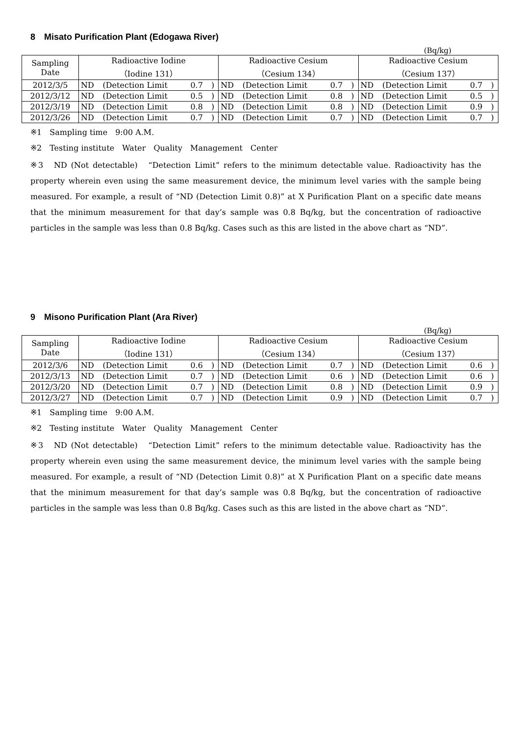8　Misato Purification Plant (Edogawa River)
(Bq/kg)
| Sampling Date | Radioactive Iodine （Iodine 131） | | | | Radioactive Cesium （Cesium 134） | | | | Radioactive Cesium （Cesium 137） | | | |
| --- | --- | --- | --- | --- | --- | --- | --- | --- | --- | --- | --- | --- |
| 2012/3/5 | ND | (Detection Limit | 0.7 | ) | ND | (Detection Limit | 0.7 | ) | ND | (Detection Limit | 0.7 | ) |
| 2012/3/12 | ND | (Detection Limit | 0.5 | ) | ND | (Detection Limit | 0.8 | ) | ND | (Detection Limit | 0.5 | ) |
| 2012/3/19 | ND | (Detection Limit | 0.8 | ) | ND | (Detection Limit | 0.8 | ) | ND | (Detection Limit | 0.9 | ) |
| 2012/3/26 | ND | (Detection Limit | 0.7 | ) | ND | (Detection Limit | 0.7 | ) | ND | (Detection Limit | 0.7 | ) |
※1　Sampling time　9:00 A.M.
※2　Testing institute　Water　Quality　Management　Center
※3　ND (Not detectable)　“Detection Limit” refers to the minimum detectable value. Radioactivity has the property wherein even using the same measurement device, the minimum level varies with the sample being measured. For example, a result of “ND (Detection Limit 0.8)” at X Purification Plant on a specific date means that the minimum measurement for that day’s sample was 0.8 Bq/kg, but the concentration of radioactive particles in the sample was less than 0.8 Bq/kg. Cases such as this are listed in the above chart as “ND”.
9　Misono Purification Plant (Ara River)
(Bq/kg)
| Sampling Date | Radioactive Iodine （Iodine 131） | | | | Radioactive Cesium （Cesium 134） | | | | Radioactive Cesium （Cesium 137） | | | |
| --- | --- | --- | --- | --- | --- | --- | --- | --- | --- | --- | --- | --- |
| 2012/3/6 | ND | (Detection Limit | 0.6 | ) | ND | (Detection Limit | 0.7 | ) | ND | (Detection Limit | 0.6 | ) |
| 2012/3/13 | ND | (Detection Limit | 0.7 | ) | ND | (Detection Limit | 0.6 | ) | ND | (Detection Limit | 0.6 | ) |
| 2012/3/20 | ND | (Detection Limit | 0.7 | ) | ND | (Detection Limit | 0.8 | ) | ND | (Detection Limit | 0.9 | ) |
| 2012/3/27 | ND | (Detection Limit | 0.7 | ) | ND | (Detection Limit | 0.9 | ) | ND | (Detection Limit | 0.7 | ) |
※1　Sampling time　9:00 A.M.
※2　Testing institute　Water　Quality　Management　Center
※3　ND (Not detectable)　“Detection Limit” refers to the minimum detectable value. Radioactivity has the property wherein even using the same measurement device, the minimum level varies with the sample being measured. For example, a result of “ND (Detection Limit 0.8)” at X Purification Plant on a specific date means that the minimum measurement for that day’s sample was 0.8 Bq/kg, but the concentration of radioactive particles in the sample was less than 0.8 Bq/kg. Cases such as this are listed in the above chart as “ND”.